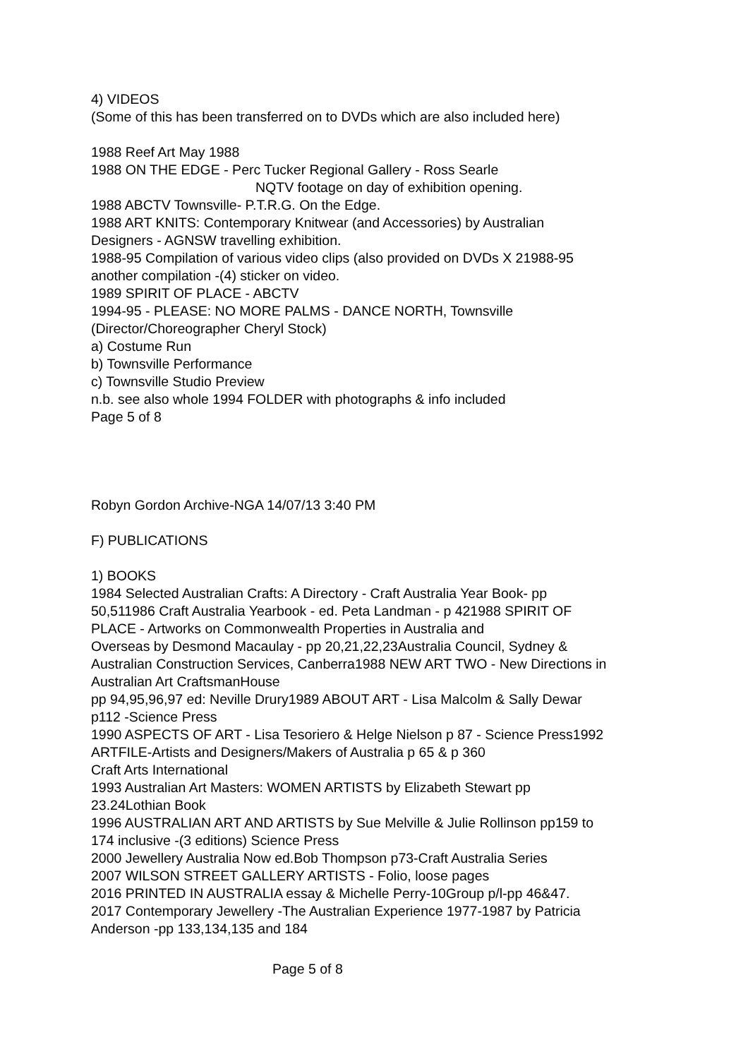4) VIDEOS
(Some of this has been transferred on to DVDs which are also included here)
1988 Reef Art May 1988
1988 ON THE EDGE - Perc Tucker Regional Gallery - Ross Searle
NQTV footage on day of exhibition opening.
1988 ABCTV Townsville- P.T.R.G. On the Edge.
1988 ART KNITS: Contemporary Knitwear (and Accessories) by Australian
Designers - AGNSW travelling exhibition.
1988-95 Compilation of various video clips (also provided on DVDs X 21988-95
another compilation -(4) sticker on video.
1989 SPIRIT OF PLACE - ABCTV
1994-95 - PLEASE: NO MORE PALMS - DANCE NORTH, Townsville
(Director/Choreographer Cheryl Stock)
a) Costume Run
b) Townsville Performance
c) Townsville Studio Preview
n.b. see also whole 1994 FOLDER with photographs & info included
Page 5 of 8
Robyn Gordon Archive-NGA 14/07/13 3:40 PM
F) PUBLICATIONS
1) BOOKS
1984 Selected Australian Crafts: A Directory - Craft Australia Year Book- pp
50,511986 Craft Australia Yearbook - ed. Peta Landman - p 421988 SPIRIT OF
PLACE - Artworks on Commonwealth Properties in Australia and
Overseas by Desmond Macaulay - pp 20,21,22,23Australia Council, Sydney &
Australian Construction Services, Canberra1988 NEW ART TWO - New Directions in
Australian Art CraftsmanHouse
pp 94,95,96,97 ed: Neville Drury1989 ABOUT ART - Lisa Malcolm & Sally Dewar
p112 -Science Press
1990 ASPECTS OF ART - Lisa Tesoriero & Helge Nielson p 87 - Science Press1992
ARTFILE-Artists and Designers/Makers of Australia p 65 & p 360
Craft Arts International
1993 Australian Art Masters: WOMEN ARTISTS by Elizabeth Stewart pp
23.24Lothian Book
1996 AUSTRALIAN ART AND ARTISTS by Sue Melville & Julie Rollinson pp159 to
174 inclusive -(3 editions) Science Press
2000 Jewellery Australia Now ed.Bob Thompson p73-Craft Australia Series
2007 WILSON STREET GALLERY ARTISTS - Folio, loose pages
2016 PRINTED IN AUSTRALIA essay & Michelle Perry-10Group p/l-pp 46&47.
2017 Contemporary Jewellery -The Australian Experience 1977-1987 by Patricia
Anderson -pp 133,134,135 and 184
Page 5 of 8